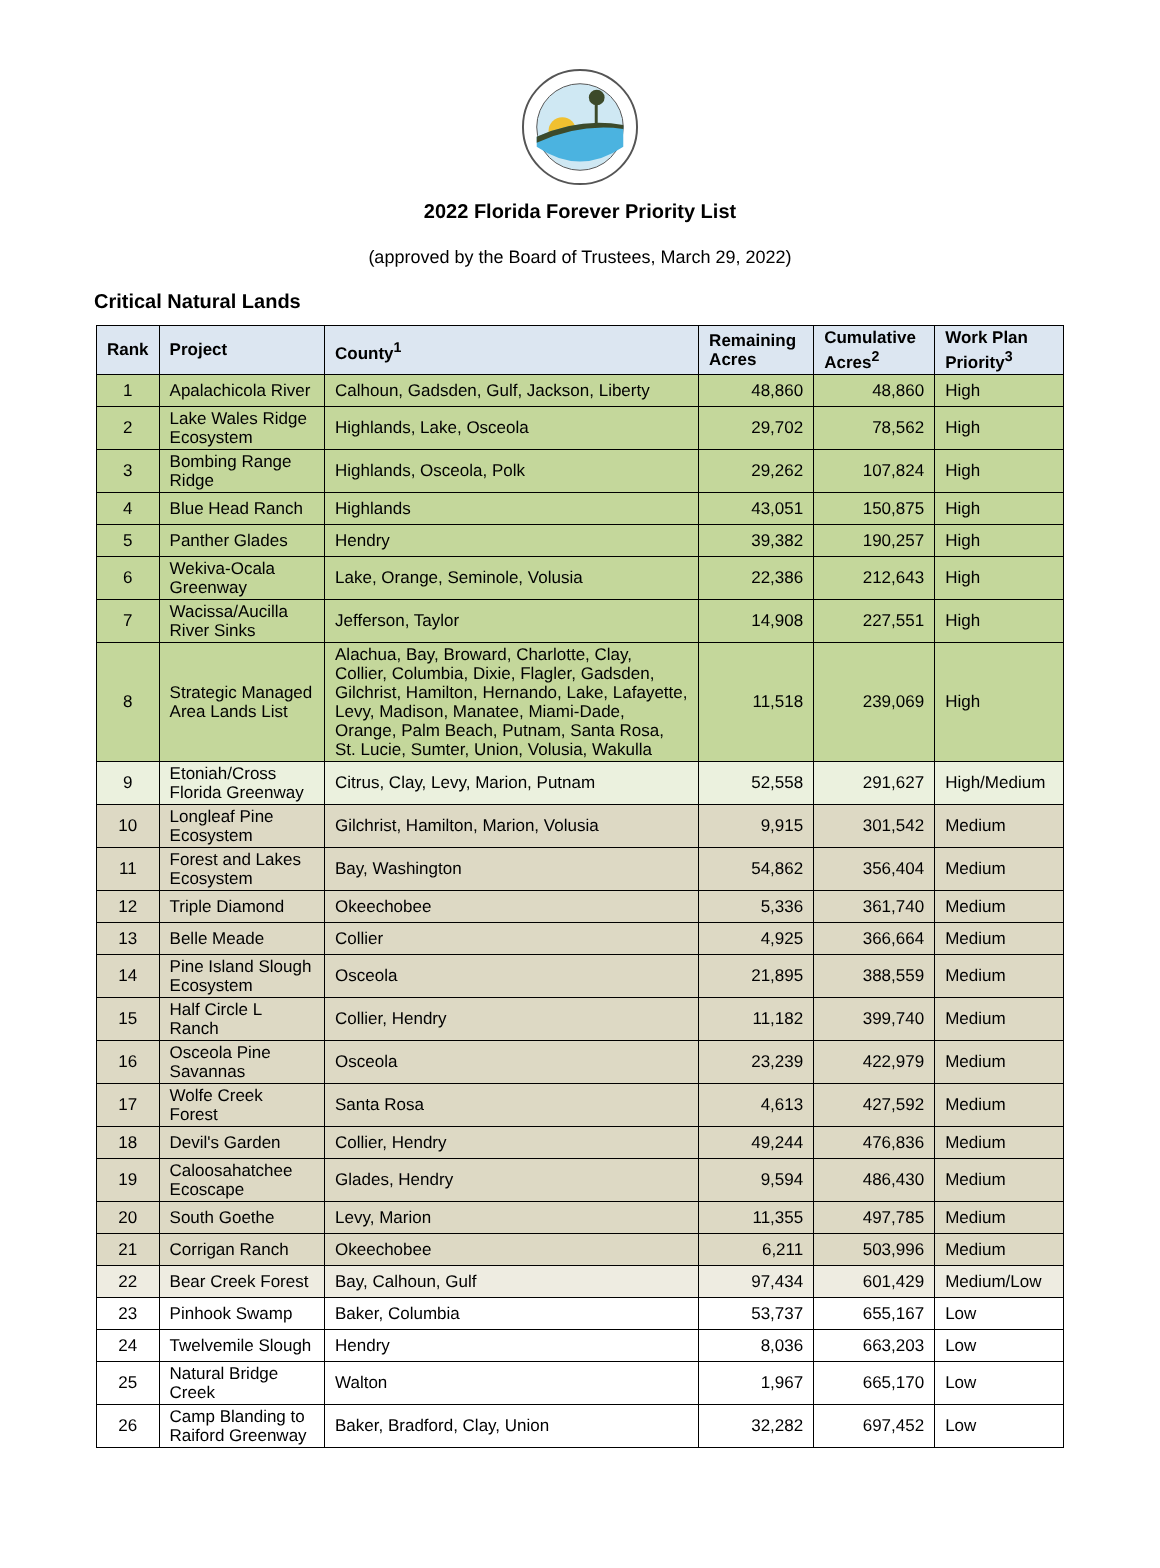2022 Florida Forever Priority List
(approved by the Board of Trustees, March 29, 2022)
Critical Natural Lands
| Rank | Project | County<sup>1</sup> | Remaining Acres | Cumulative Acres<sup>2</sup> | Work Plan Priority<sup>3</sup> |
| --- | --- | --- | --- | --- | --- |
| 1 | Apalachicola River | Calhoun, Gadsden, Gulf, Jackson, Liberty | 48,860 | 48,860 | High |
| 2 | Lake Wales Ridge Ecosystem | Highlands, Lake, Osceola | 29,702 | 78,562 | High |
| 3 | Bombing Range Ridge | Highlands, Osceola, Polk | 29,262 | 107,824 | High |
| 4 | Blue Head Ranch | Highlands | 43,051 | 150,875 | High |
| 5 | Panther Glades | Hendry | 39,382 | 190,257 | High |
| 6 | Wekiva-Ocala Greenway | Lake, Orange, Seminole, Volusia | 22,386 | 212,643 | High |
| 7 | Wacissa/Aucilla River Sinks | Jefferson, Taylor | 14,908 | 227,551 | High |
| 8 | Strategic Managed Area Lands List | Alachua, Bay, Broward, Charlotte, Clay, Collier, Columbia, Dixie, Flagler, Gadsden, Gilchrist, Hamilton, Hernando, Lake, Lafayette, Levy, Madison, Manatee, Miami-Dade, Orange, Palm Beach, Putnam, Santa Rosa, St. Lucie, Sumter, Union, Volusia, Wakulla | 11,518 | 239,069 | High |
| 9 | Etoniah/Cross Florida Greenway | Citrus, Clay, Levy, Marion, Putnam | 52,558 | 291,627 | High/Medium |
| 10 | Longleaf Pine Ecosystem | Gilchrist, Hamilton, Marion, Volusia | 9,915 | 301,542 | Medium |
| 11 | Forest and Lakes Ecosystem | Bay, Washington | 54,862 | 356,404 | Medium |
| 12 | Triple Diamond | Okeechobee | 5,336 | 361,740 | Medium |
| 13 | Belle Meade | Collier | 4,925 | 366,664 | Medium |
| 14 | Pine Island Slough Ecosystem | Osceola | 21,895 | 388,559 | Medium |
| 15 | Half Circle L Ranch | Collier, Hendry | 11,182 | 399,740 | Medium |
| 16 | Osceola Pine Savannas | Osceola | 23,239 | 422,979 | Medium |
| 17 | Wolfe Creek Forest | Santa Rosa | 4,613 | 427,592 | Medium |
| 18 | Devil's Garden | Collier, Hendry | 49,244 | 476,836 | Medium |
| 19 | Caloosahatchee Ecoscape | Glades, Hendry | 9,594 | 486,430 | Medium |
| 20 | South Goethe | Levy, Marion | 11,355 | 497,785 | Medium |
| 21 | Corrigan Ranch | Okeechobee | 6,211 | 503,996 | Medium |
| 22 | Bear Creek Forest | Bay, Calhoun, Gulf | 97,434 | 601,429 | Medium/Low |
| 23 | Pinhook Swamp | Baker, Columbia | 53,737 | 655,167 | Low |
| 24 | Twelvemile Slough | Hendry | 8,036 | 663,203 | Low |
| 25 | Natural Bridge Creek | Walton | 1,967 | 665,170 | Low |
| 26 | Camp Blanding to Raiford Greenway | Baker, Bradford, Clay, Union | 32,282 | 697,452 | Low |